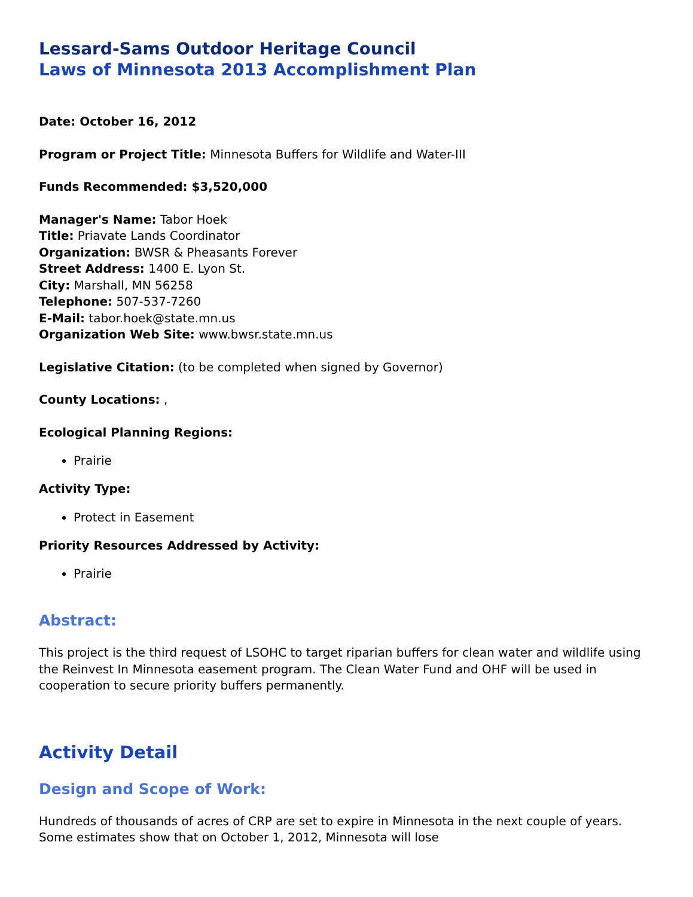Lessard-Sams Outdoor Heritage Council
Laws of Minnesota 2013 Accomplishment Plan
Date: October 16, 2012
Program or Project Title: Minnesota Buffers for Wildlife and Water-III
Funds Recommended: $3,520,000
Manager's Name: Tabor Hoek
Title: Priavate Lands Coordinator
Organization: BWSR & Pheasants Forever
Street Address: 1400 E. Lyon St.
City: Marshall, MN 56258
Telephone: 507-537-7260
E-Mail: tabor.hoek@state.mn.us
Organization Web Site: www.bwsr.state.mn.us
Legislative Citation: (to be completed when signed by Governor)
County Locations: ,
Ecological Planning Regions:
Prairie
Activity Type:
Protect in Easement
Priority Resources Addressed by Activity:
Prairie
Abstract:
This project is the third request of LSOHC to target riparian buffers for clean water and wildlife using the Reinvest In Minnesota easement program. The Clean Water Fund and OHF will be used in cooperation to secure priority buffers permanently.
Activity Detail
Design and Scope of Work:
Hundreds of thousands of acres of CRP are set to expire in Minnesota in the next couple of years. Some estimates show that on October 1, 2012, Minnesota will lose